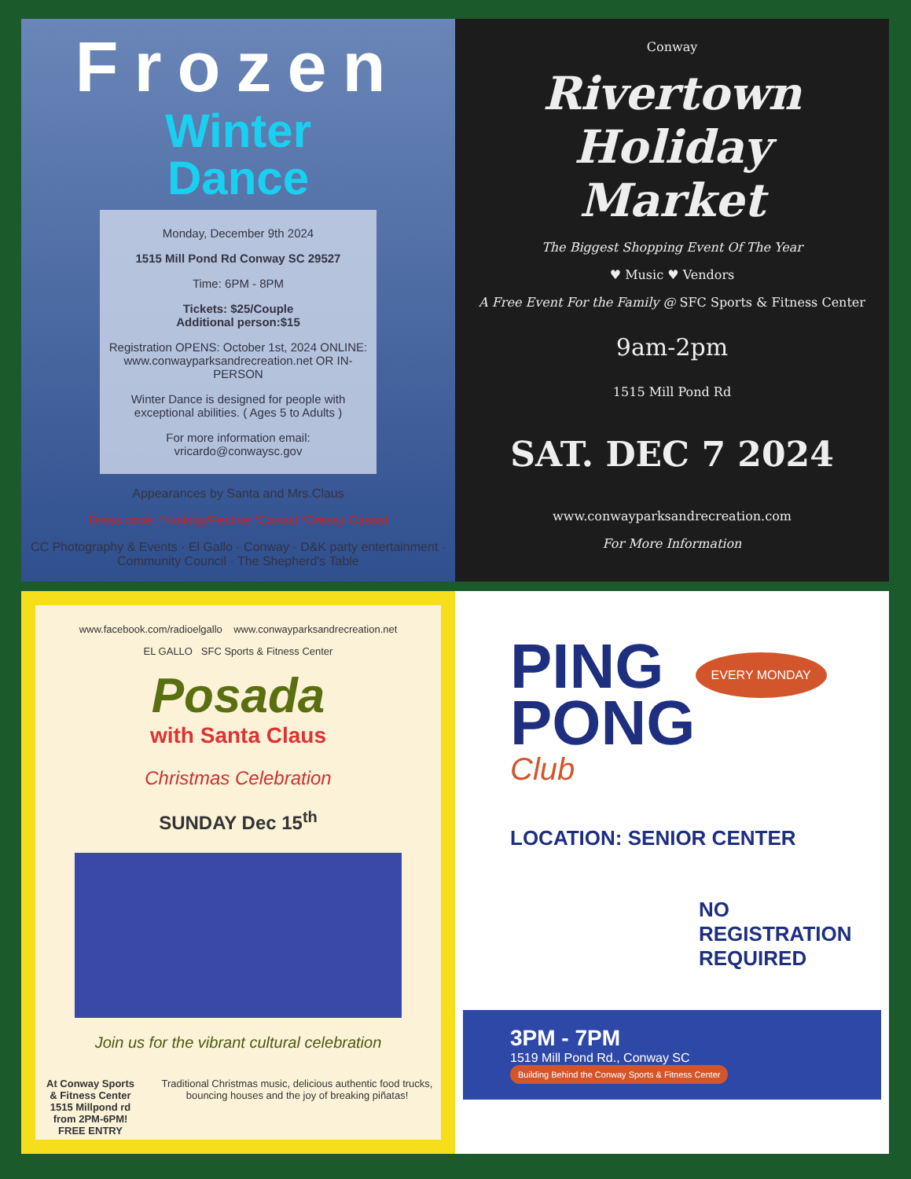Frozen
Winter
Dance
Monday, December 9th 2024
1515 Mill Pond Rd Conway SC 29527
Time: 6PM - 8PM
Tickets: $25/Couple
Additional person:$15
Registration OPENS: October 1st, 2024 ONLINE: www.conwayparksandrecreation.net OR IN-PERSON
Winter Dance is designed for people with exceptional abilities. ( Ages 5 to Adults )
For more information email: vricardo@conwaysc.gov
Appearances by Santa and Mrs.Claus
Dress code: *Holiday/Festive *Casual *Dressy Casual
CC Photography & Events · El Gallo · Conway · D&K party entertainment · Community Council · The Shepherd's Table
Conway
Rivertown
Holiday
Market
The Biggest Shopping Event Of The Year
♥ Music ♥ Vendors
A Free Event For the Family @ SFC Sports & Fitness Center
9am-2pm
1515 Mill Pond Rd
SAT. DEC 7 2024
www.conwayparksandrecreation.com
For More Information
www.facebook.com/radioelgallo www.conwayparksandrecreation.net
EL GALLO SFC Sports & Fitness Center
Posada
with Santa Claus
Christmas Celebration
SUNDAY Dec 15<sup>th</sup>
Join us for the vibrant cultural celebration
At Conway Sports & Fitness Center
1515 Millpond rd
from 2PM-6PM!
FREE ENTRY
Traditional Christmas music, delicious authentic food trucks, bouncing houses and the joy of breaking piñatas!
PING
PONG
EVERY MONDAY
Club
LOCATION: SENIOR CENTER
NO REGISTRATION REQUIRED
3PM - 7PM
1519 Mill Pond Rd., Conway SC Building Behind the Conway Sports & Fitness Center